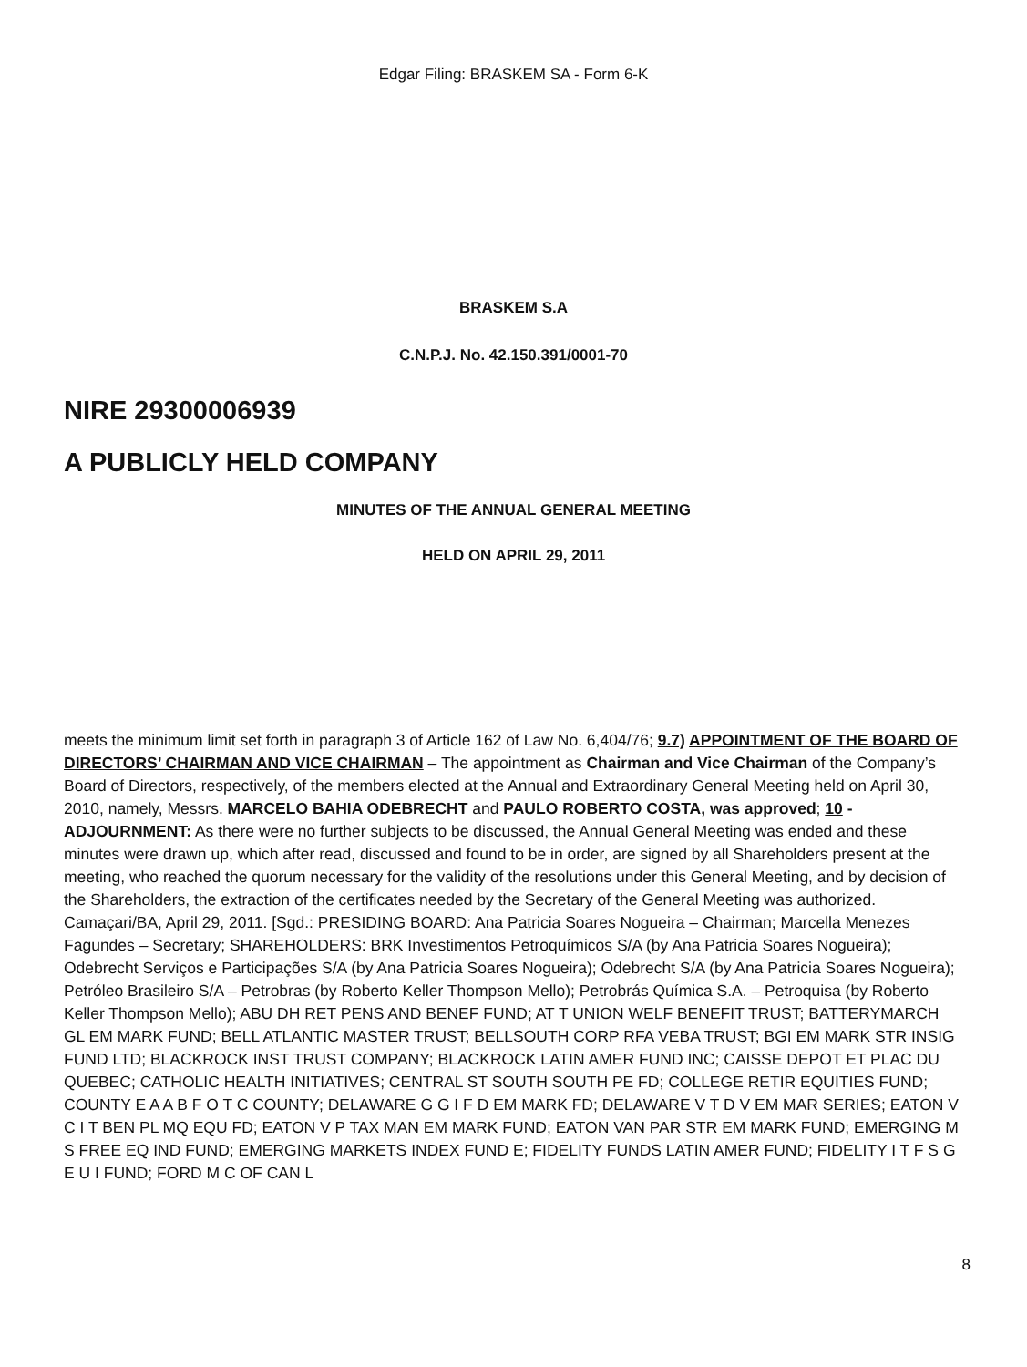Edgar Filing: BRASKEM SA - Form 6-K
BRASKEM S.A
C.N.P.J. No. 42.150.391/0001-70
NIRE 29300006939
A PUBLICLY HELD COMPANY
MINUTES OF THE ANNUAL GENERAL MEETING
HELD ON APRIL 29, 2011
meets the minimum limit set forth in paragraph 3 of Article 162 of Law No. 6,404/76; 9.7) APPOINTMENT OF THE BOARD OF DIRECTORS’ CHAIRMAN AND VICE CHAIRMAN – The appointment as Chairman and Vice Chairman of the Company’s Board of Directors, respectively, of the members elected at the Annual and Extraordinary General Meeting held on April 30, 2010, namely, Messrs. MARCELO BAHIA ODEBRECHT and PAULO ROBERTO COSTA, was approved; 10 - ADJOURNMENT: As there were no further subjects to be discussed, the Annual General Meeting was ended and these minutes were drawn up, which after read, discussed and found to be in order, are signed by all Shareholders present at the meeting, who reached the quorum necessary for the validity of the resolutions under this General Meeting, and by decision of the Shareholders, the extraction of the certificates needed by the Secretary of the General Meeting was authorized. Camaçari/BA, April 29, 2011. [Sgd.: PRESIDING BOARD: Ana Patricia Soares Nogueira – Chairman; Marcella Menezes Fagundes – Secretary; SHAREHOLDERS: BRK Investimentos Petroquímicos S/A (by Ana Patricia Soares Nogueira); Odebrecht Serviços e Participações S/A (by Ana Patricia Soares Nogueira); Odebrecht S/A (by Ana Patricia Soares Nogueira); Petróleo Brasileiro S/A – Petrobras (by Roberto Keller Thompson Mello); Petrobrás Química S.A. – Petroquisa (by Roberto Keller Thompson Mello); ABU DH RET PENS AND BENEF FUND; AT T UNION WELF BENEFIT TRUST; BATTERYMARCH GL EM MARK FUND; BELL ATLANTIC MASTER TRUST; BELLSOUTH CORP RFA VEBA TRUST; BGI EM MARK STR INSIG FUND LTD; BLACKROCK INST TRUST COMPANY; BLACKROCK LATIN AMER FUND INC; CAISSE DEPOT ET PLAC DU QUEBEC; CATHOLIC HEALTH INITIATIVES; CENTRAL ST SOUTH SOUTH PE FD; COLLEGE RETIR EQUITIES FUND; COUNTY E A A B F O T C COUNTY; DELAWARE G G I F D EM MARK FD; DELAWARE V T D V EM MAR SERIES; EATON V C I T BEN PL MQ EQU FD; EATON V P TAX MAN EM MARK FUND; EATON VAN PAR STR EM MARK FUND; EMERGING M S FREE EQ IND FUND; EMERGING MARKETS INDEX FUND E; FIDELITY FUNDS LATIN AMER FUND; FIDELITY I T F S G E U I FUND; FORD M C OF CAN L
8